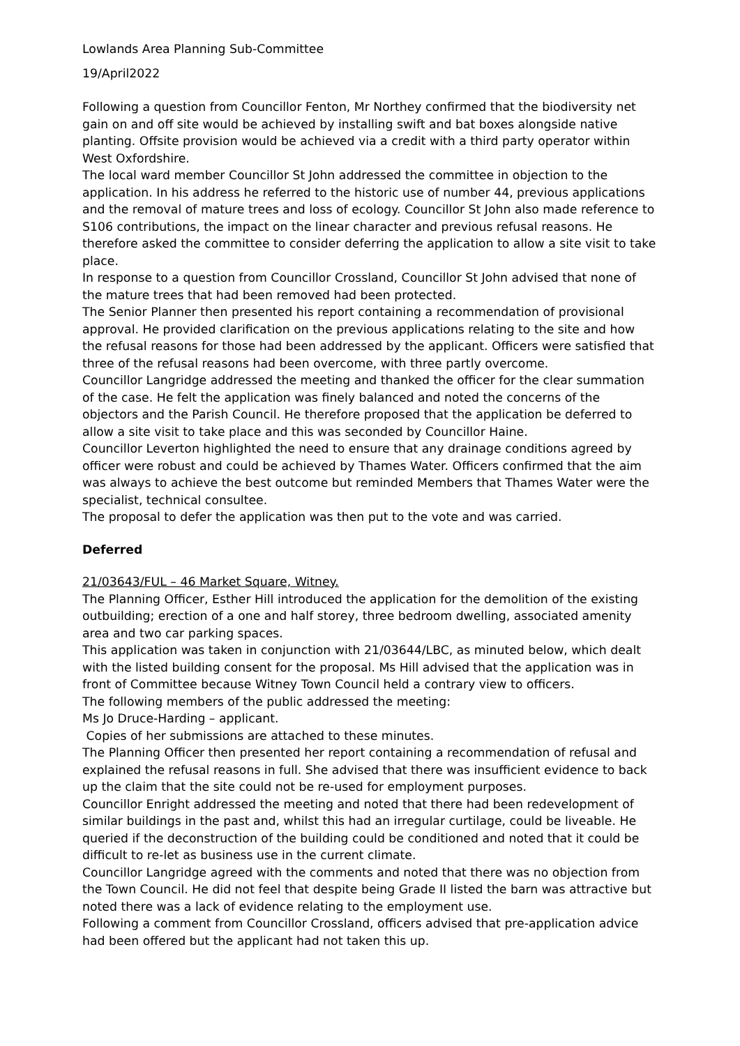Lowlands Area Planning Sub-Committee
19/April2022
Following a question from Councillor Fenton, Mr Northey confirmed that the biodiversity net gain on and off site would be achieved by installing swift and bat boxes alongside native planting. Offsite provision would be achieved via a credit with a third party operator within West Oxfordshire.
The local ward member Councillor St John addressed the committee in objection to the application. In his address he referred to the historic use of number 44, previous applications and the removal of mature trees and loss of ecology. Councillor St John also made reference to S106 contributions, the impact on the linear character and previous refusal reasons. He therefore asked the committee to consider deferring the application to allow a site visit to take place.
In response to a question from Councillor Crossland, Councillor St John advised that none of the mature trees that had been removed had been protected.
The Senior Planner then presented his report containing a recommendation of provisional approval. He provided clarification on the previous applications relating to the site and how the refusal reasons for those had been addressed by the applicant. Officers were satisfied that three of the refusal reasons had been overcome, with three partly overcome.
Councillor Langridge addressed the meeting and thanked the officer for the clear summation of the case. He felt the application was finely balanced and noted the concerns of the objectors and the Parish Council. He therefore proposed that the application be deferred to allow a site visit to take place and this was seconded by Councillor Haine.
Councillor Leverton highlighted the need to ensure that any drainage conditions agreed by officer were robust and could be achieved by Thames Water. Officers confirmed that the aim was always to achieve the best outcome but reminded Members that Thames Water were the specialist, technical consultee.
The proposal to defer the application was then put to the vote and was carried.
Deferred
21/03643/FUL – 46 Market Square, Witney.
The Planning Officer, Esther Hill introduced the application for the demolition of the existing outbuilding; erection of a one and half storey, three bedroom dwelling, associated amenity area and two car parking spaces.
This application was taken in conjunction with 21/03644/LBC, as minuted below, which dealt with the listed building consent for the proposal. Ms Hill advised that the application was in front of Committee because Witney Town Council held a contrary view to officers.
The following members of the public addressed the meeting:
Ms Jo Druce-Harding – applicant.
Copies of her submissions are attached to these minutes.
The Planning Officer then presented her report containing a recommendation of refusal and explained the refusal reasons in full. She advised that there was insufficient evidence to back up the claim that the site could not be re-used for employment purposes.
Councillor Enright addressed the meeting and noted that there had been redevelopment of similar buildings in the past and, whilst this had an irregular curtilage, could be liveable. He queried if the deconstruction of the building could be conditioned and noted that it could be difficult to re-let as business use in the current climate.
Councillor Langridge agreed with the comments and noted that there was no objection from the Town Council. He did not feel that despite being Grade II listed the barn was attractive but noted there was a lack of evidence relating to the employment use.
Following a comment from Councillor Crossland, officers advised that pre-application advice had been offered but the applicant had not taken this up.